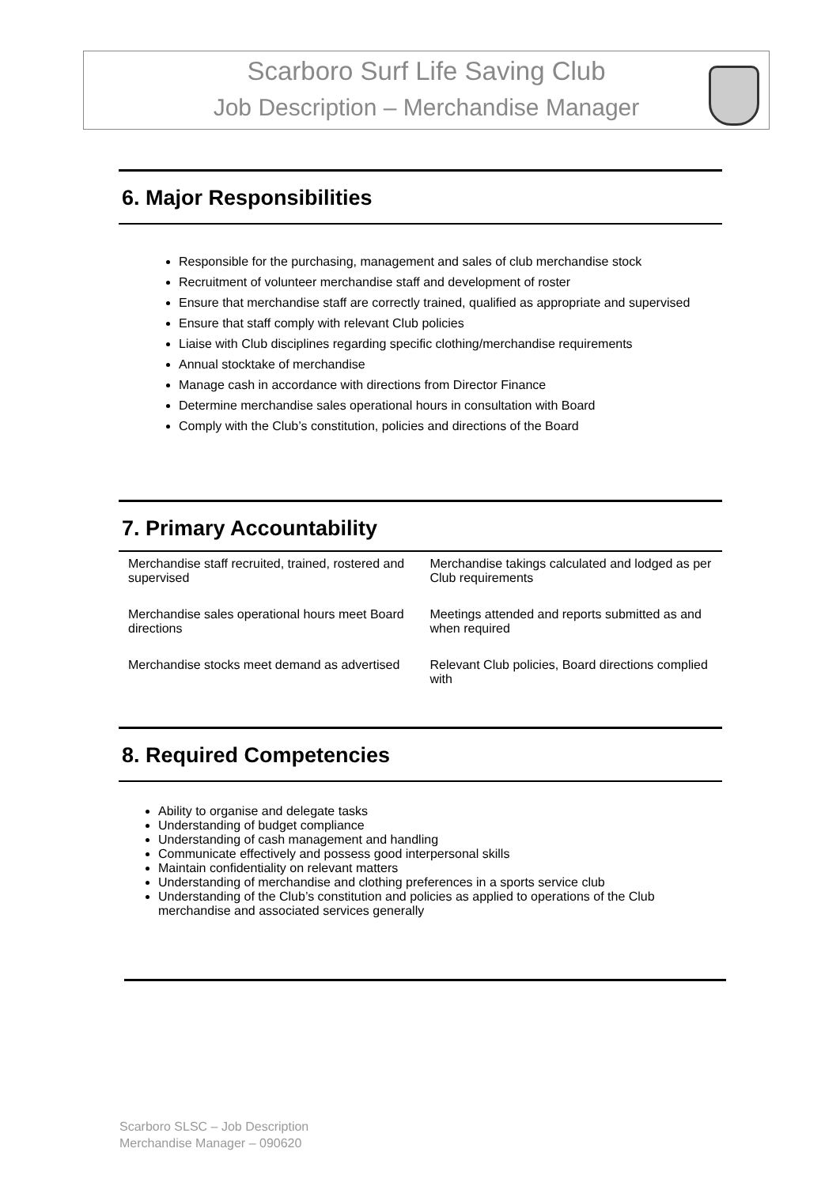Scarboro Surf Life Saving Club
Job Description – Merchandise Manager
6. Major Responsibilities
Responsible for the purchasing, management and sales of club merchandise stock
Recruitment of volunteer merchandise staff and development of roster
Ensure that merchandise staff are correctly trained, qualified as appropriate and supervised
Ensure that staff comply with relevant Club policies
Liaise with Club disciplines regarding specific clothing/merchandise requirements
Annual stocktake of merchandise
Manage cash in accordance with directions from Director Finance
Determine merchandise sales operational hours in consultation with Board
Comply with the Club’s constitution, policies and directions of the Board
7. Primary Accountability
| Merchandise staff recruited, trained, rostered and supervised | Merchandise takings calculated and lodged as per Club requirements |
| Merchandise sales operational hours meet Board directions | Meetings attended and reports submitted as and when required |
| Merchandise stocks meet demand as advertised | Relevant Club policies, Board directions complied with |
8. Required Competencies
Ability to organise and delegate tasks
Understanding of budget compliance
Understanding of cash management and handling
Communicate effectively and possess good interpersonal skills
Maintain confidentiality on relevant matters
Understanding of merchandise and clothing preferences in a sports service club
Understanding of the Club’s constitution and policies as applied to operations of the Club merchandise and associated services generally
Scarboro SLSC – Job Description
Merchandise Manager – 090620